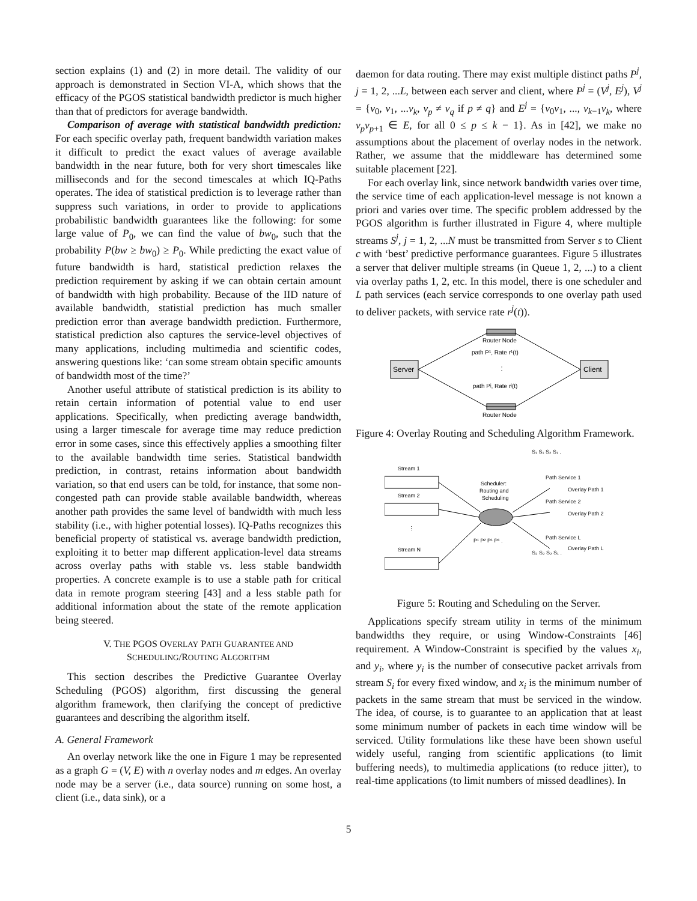section explains (1) and (2) in more detail. The validity of our approach is demonstrated in Section VI-A, which shows that the efficacy of the PGOS statistical bandwidth predictor is much higher than that of predictors for average bandwidth.
Comparison of average with statistical bandwidth prediction: For each specific overlay path, frequent bandwidth variation makes it difficult to predict the exact values of average available bandwidth in the near future, both for very short timescales like milliseconds and for the second timescales at which IQ-Paths operates. The idea of statistical prediction is to leverage rather than suppress such variations, in order to provide to applications probabilistic bandwidth guarantees like the following: for some large value of P<sub>0</sub>, we can find the value of bw<sub>0</sub>, such that the probability P(bw ≥ bw<sub>0</sub>) ≥ P<sub>0</sub>. While predicting the exact value of future bandwidth is hard, statistical prediction relaxes the prediction requirement by asking if we can obtain certain amount of bandwidth with high probability. Because of the IID nature of available bandwidth, statistial prediction has much smaller prediction error than average bandwidth prediction. Furthermore, statistical prediction also captures the service-level objectives of many applications, including multimedia and scientific codes, answering questions like: ‘can some stream obtain specific amounts of bandwidth most of the time?’
Another useful attribute of statistical prediction is its ability to retain certain information of potential value to end user applications. Specifically, when predicting average bandwidth, using a larger timescale for average time may reduce prediction error in some cases, since this effectively applies a smoothing filter to the available bandwidth time series. Statistical bandwidth prediction, in contrast, retains information about bandwidth variation, so that end users can be told, for instance, that some non-congested path can provide stable available bandwidth, whereas another path provides the same level of bandwidth with much less stability (i.e., with higher potential losses). IQ-Paths recognizes this beneficial property of statistical vs. average bandwidth prediction, exploiting it to better map different application-level data streams across overlay paths with stable vs. less stable bandwidth properties. A concrete example is to use a stable path for critical data in remote program steering [43] and a less stable path for additional information about the state of the remote application being steered.
V. THE PGOS OVERLAY PATH GUARANTEE AND
SCHEDULING/ROUTING ALGORITHM
This section describes the Predictive Guarantee Overlay Scheduling (PGOS) algorithm, first discussing the general algorithm framework, then clarifying the concept of predictive guarantees and describing the algorithm itself.
A. General Framework
An overlay network like the one in Figure 1 may be represented as a graph G = (V, E) with n overlay nodes and m edges. An overlay node may be a server (i.e., data source) running on some host, a client (i.e., data sink), or a
daemon for data routing. There may exist multiple distinct paths P<sup>j</sup>, j = 1, 2, ...L, between each server and client, where P<sup>j</sup> = (V<sup>j</sup>, E<sup>j</sup>), V<sup>j</sup> = {v<sub>0</sub>, v<sub>1</sub>, ...v<sub>k</sub>, v<sub>p</sub> ≠ v<sub>q</sub> if p ≠ q} and E<sup>j</sup> = {v<sub>0</sub>v<sub>1</sub>, ..., v<sub>k−1</sub>v<sub>k</sub>, where v<sub>p</sub>v<sub>p+1</sub> ∈ E, for all 0 ≤ p ≤ k − 1}. As in [42], we make no assumptions about the placement of overlay nodes in the network. Rather, we assume that the middleware has determined some suitable placement [22].
For each overlay link, since network bandwidth varies over time, the service time of each application-level message is not known a priori and varies over time. The specific problem addressed by the PGOS algorithm is further illustrated in Figure 4, where multiple streams S<sup>j</sup>, j = 1, 2, ...N must be transmitted from Server s to Client c with ‘best’ predictive performance guarantees. Figure 5 illustrates a server that deliver multiple streams (in Queue 1, 2, ...) to a client via overlay paths 1, 2, etc. In this model, there is one scheduler and L path services (each service corresponds to one overlay path used to deliver packets, with service rate r<sup>j</sup>(t)).
Server
Client
Router Node
Router Node
path P¹, Rate r¹(t)
⋮
path Pʲ, Rate rʲ(t)
Figure 4: Overlay Routing and Scheduling Algorithm Framework.
Stream 1
Stream 2
⋮
Stream N
Scheduler:
Routing and
Scheduling
S₁ S₁ S₂ S₁ .
Path Service 1
Overlay Path 1
Path Service 2
Overlay Path 2
Path Service L
Overlay Path L
P¹ P² P¹ P¹ .
S₂ S₂ S₂ S₁ .
Figure 5: Routing and Scheduling on the Server.
Applications specify stream utility in terms of the minimum bandwidths they require, or using Window-Constraints [46] requirement. A Window-Constraint is specified by the values x<sub>i</sub>, and y<sub>i</sub>, where y<sub>i</sub> is the number of consecutive packet arrivals from stream S<sub>i</sub> for every fixed window, and x<sub>i</sub> is the minimum number of packets in the same stream that must be serviced in the window. The idea, of course, is to guarantee to an application that at least some minimum number of packets in each time window will be serviced. Utility formulations like these have been shown useful widely useful, ranging from scientific applications (to limit buffering needs), to multimedia applications (to reduce jitter), to real-time applications (to limit numbers of missed deadlines). In
5